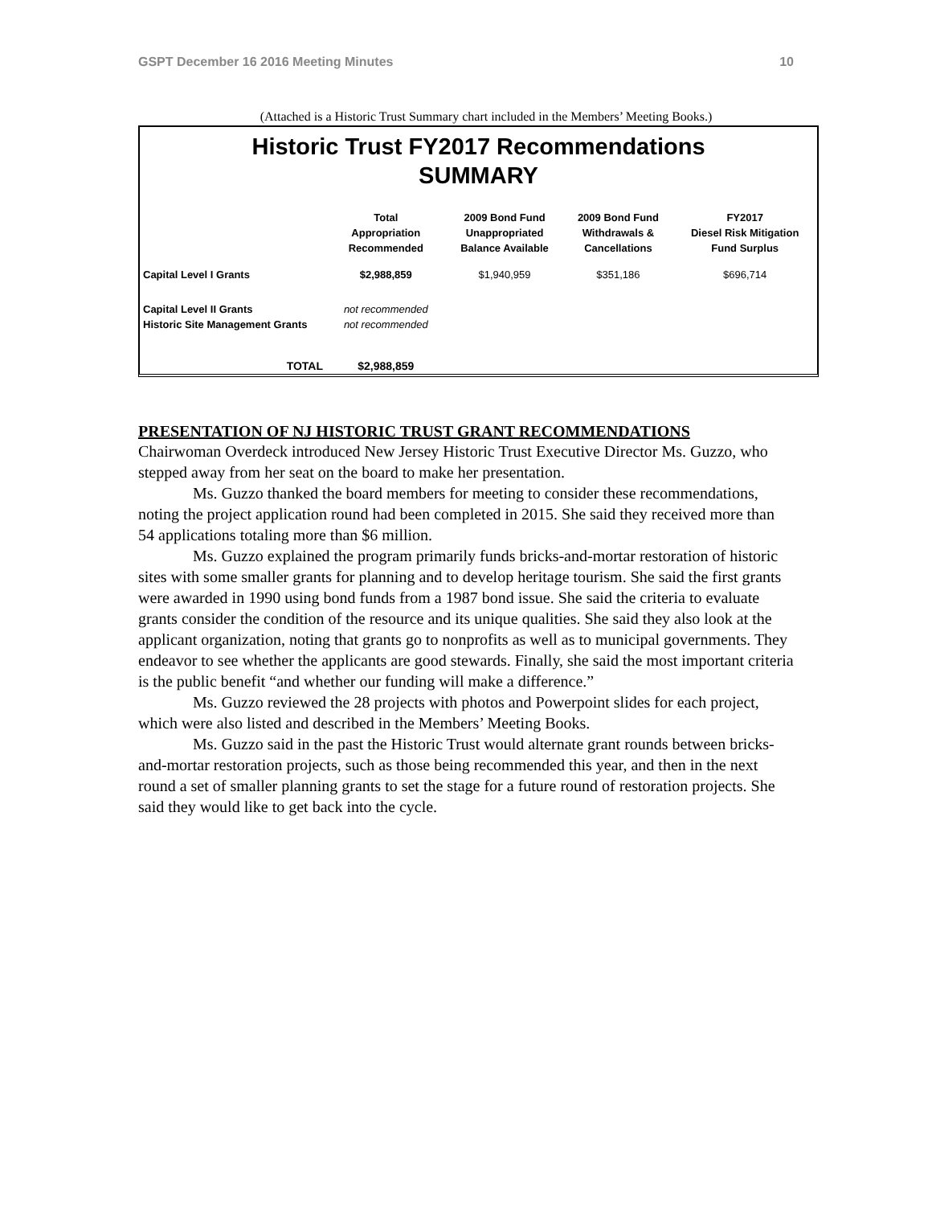GSPT December 16 2016 Meeting Minutes 10
(Attached is a Historic Trust Summary chart included in the Members’ Meeting Books.)
Historic Trust FY2017 Recommendations
SUMMARY
| | Total Appropriation Recommended | 2009 Bond Fund Unappropriated Balance Available | 2009 Bond Fund Withdrawals & Cancellations | FY2017 Diesel Risk Mitigation Fund Surplus |
| --- | --- | --- | --- | --- |
| Capital Level I Grants | $2,988,859 | $1,940,959 | $351,186 | $696,714 |
| Capital Level II Grants | not recommended | | | |
| Historic Site Management Grants | not recommended | | | |
| TOTAL | $2,988,859 | | | |
PRESENTATION OF NJ HISTORIC TRUST GRANT RECOMMENDATIONS
Chairwoman Overdeck introduced New Jersey Historic Trust Executive Director Ms. Guzzo, who stepped away from her seat on the board to make her presentation.
Ms. Guzzo thanked the board members for meeting to consider these recommendations, noting the project application round had been completed in 2015. She said they received more than 54 applications totaling more than $6 million.
Ms. Guzzo explained the program primarily funds bricks-and-mortar restoration of historic sites with some smaller grants for planning and to develop heritage tourism. She said the first grants were awarded in 1990 using bond funds from a 1987 bond issue. She said the criteria to evaluate grants consider the condition of the resource and its unique qualities. She said they also look at the applicant organization, noting that grants go to nonprofits as well as to municipal governments. They endeavor to see whether the applicants are good stewards. Finally, she said the most important criteria is the public benefit “and whether our funding will make a difference.”
Ms. Guzzo reviewed the 28 projects with photos and Powerpoint slides for each project, which were also listed and described in the Members’ Meeting Books.
Ms. Guzzo said in the past the Historic Trust would alternate grant rounds between bricks-and-mortar restoration projects, such as those being recommended this year, and then in the next round a set of smaller planning grants to set the stage for a future round of restoration projects. She said they would like to get back into the cycle.